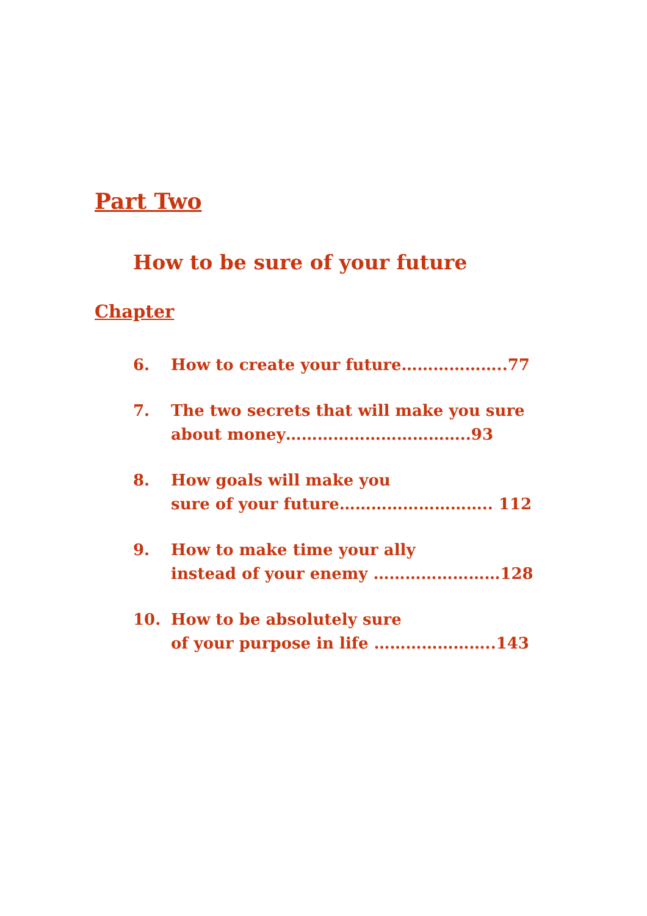Part Two
How to be sure of your future
Chapter
6. How to create your future………………..77
7. The two secrets that will make you sure
about money……………………………..93
8. How goals will make you
sure of your future……………………….. 112
9. How to make time your ally
instead of your enemy ……………………128
10. How to be absolutely sure
of your purpose in life …………………..143